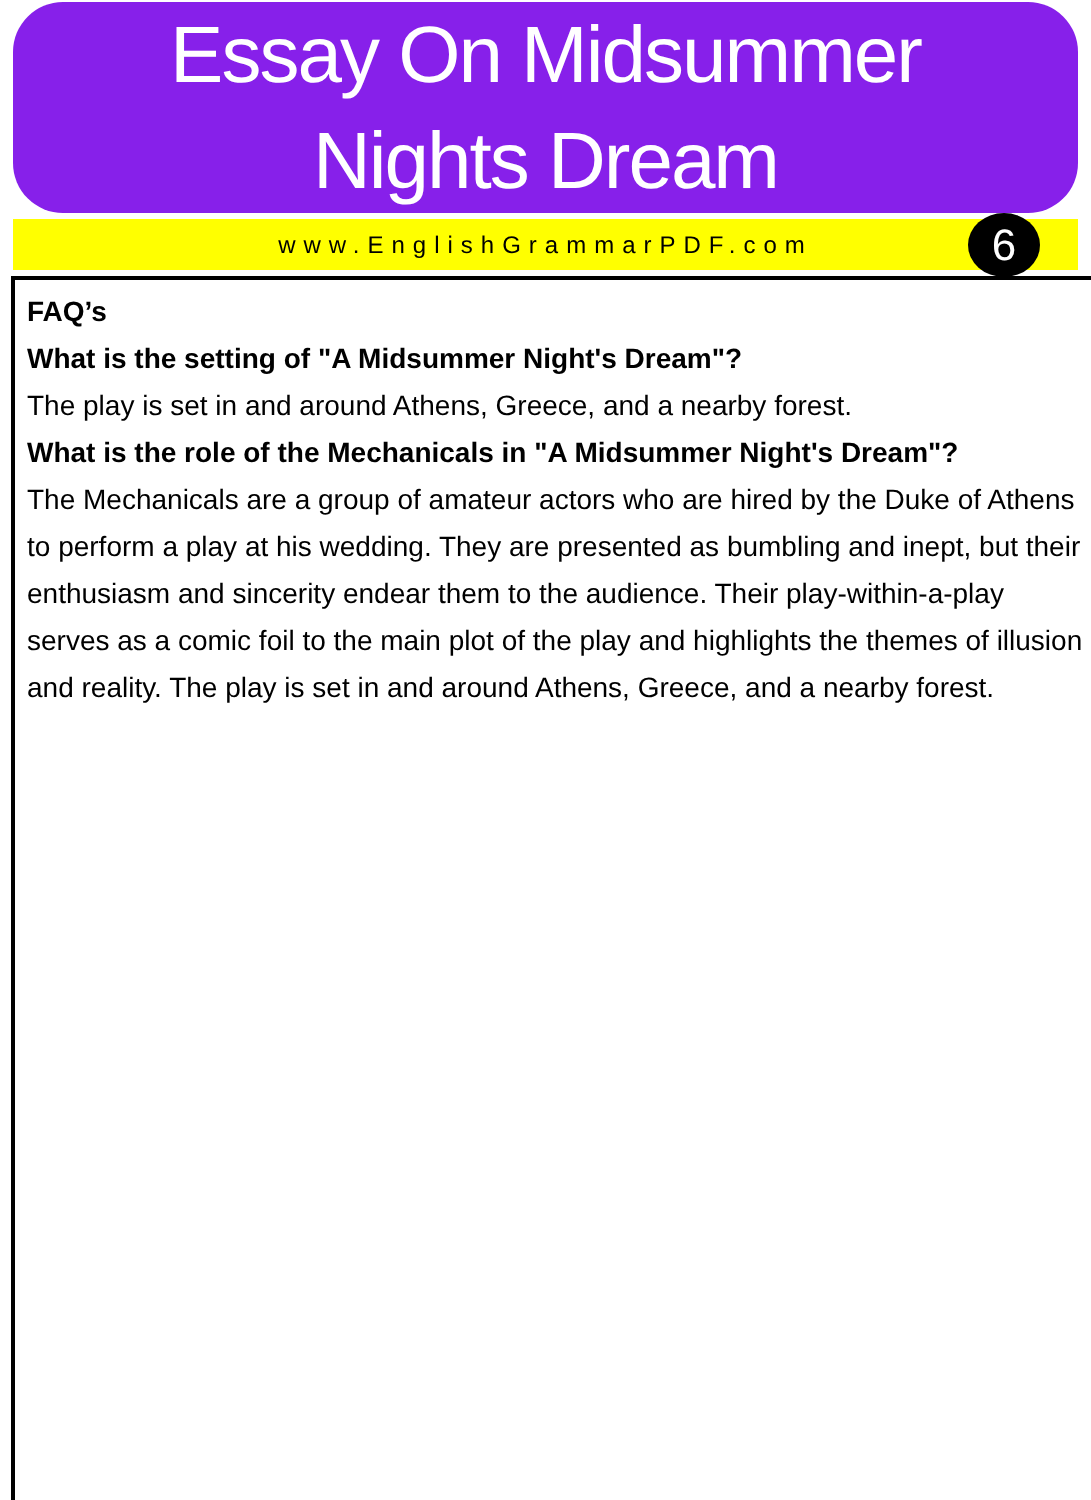Essay On Midsummer
Nights Dream
www.EnglishGrammarPDF.com 6
FAQ’s
What is the setting of "A Midsummer Night's Dream"?
The play is set in and around Athens, Greece, and a nearby forest.
What is the role of the Mechanicals in "A Midsummer Night's Dream"?
The Mechanicals are a group of amateur actors who are hired by the Duke of Athens to perform a play at his wedding. They are presented as bumbling and inept, but their enthusiasm and sincerity endear them to the audience. Their play-within-a-play serves as a comic foil to the main plot of the play and highlights the themes of illusion and reality. The play is set in and around Athens, Greece, and a nearby forest.